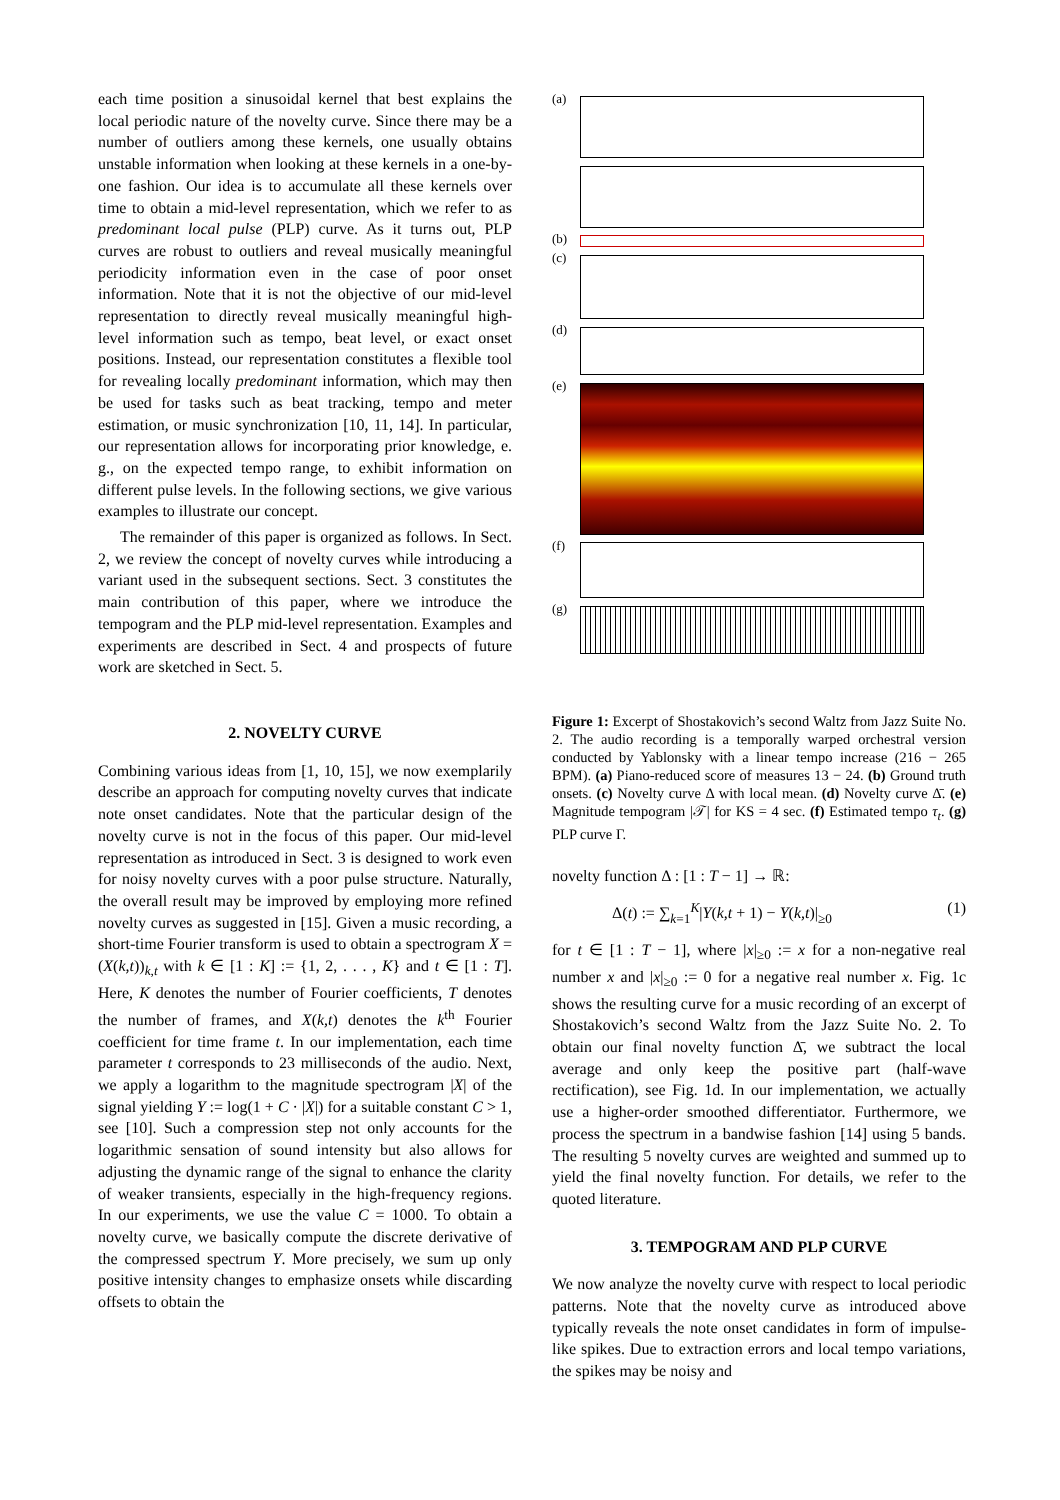each time position a sinusoidal kernel that best explains the local periodic nature of the novelty curve. Since there may be a number of outliers among these kernels, one usually obtains unstable information when looking at these kernels in a one-by-one fashion. Our idea is to accumulate all these kernels over time to obtain a mid-level representation, which we refer to as predominant local pulse (PLP) curve. As it turns out, PLP curves are robust to outliers and reveal musically meaningful periodicity information even in the case of poor onset information. Note that it is not the objective of our mid-level representation to directly reveal musically meaningful high-level information such as tempo, beat level, or exact onset positions. Instead, our representation constitutes a flexible tool for revealing locally predominant information, which may then be used for tasks such as beat tracking, tempo and meter estimation, or music synchronization [10, 11, 14]. In particular, our representation allows for incorporating prior knowledge, e. g., on the expected tempo range, to exhibit information on different pulse levels. In the following sections, we give various examples to illustrate our concept.
The remainder of this paper is organized as follows. In Sect. 2, we review the concept of novelty curves while introducing a variant used in the subsequent sections. Sect. 3 constitutes the main contribution of this paper, where we introduce the tempogram and the PLP mid-level representation. Examples and experiments are described in Sect. 4 and prospects of future work are sketched in Sect. 5.
2. NOVELTY CURVE
Combining various ideas from [1, 10, 15], we now exemplarily describe an approach for computing novelty curves that indicate note onset candidates. Note that the particular design of the novelty curve is not in the focus of this paper. Our mid-level representation as introduced in Sect. 3 is designed to work even for noisy novelty curves with a poor pulse structure. Naturally, the overall result may be improved by employing more refined novelty curves as suggested in [15]. Given a music recording, a short-time Fourier transform is used to obtain a spectrogram X = (X(k,t))<sub>k,t</sub> with k ∈ [1 : K] := {1, 2, . . . , K} and t ∈ [1 : T]. Here, K denotes the number of Fourier coefficients, T denotes the number of frames, and X(k,t) denotes the k<sup>th</sup> Fourier coefficient for time frame t. In our implementation, each time parameter t corresponds to 23 milliseconds of the audio. Next, we apply a logarithm to the magnitude spectrogram |X| of the signal yielding Y := log(1 + C · |X|) for a suitable constant C > 1, see [10]. Such a compression step not only accounts for the logarithmic sensation of sound intensity but also allows for adjusting the dynamic range of the signal to enhance the clarity of weaker transients, especially in the high-frequency regions. In our experiments, we use the value C = 1000. To obtain a novelty curve, we basically compute the discrete derivative of the compressed spectrum Y. More precisely, we sum up only positive intensity changes to emphasize onsets while discarding offsets to obtain the
(a)
(b)
(c)
(d)
(e)
(f)
(g)
Figure 1: Excerpt of Shostakovich’s second Waltz from Jazz Suite No. 2. The audio recording is a temporally warped orchestral version conducted by Yablonsky with a linear tempo increase (216 − 265 BPM). (a) Piano-reduced score of measures 13 − 24. (b) Ground truth onsets. (c) Novelty curve Δ with local mean. (d) Novelty curve Δ̄. (e) Magnitude tempogram |𝒯| for KS = 4 sec. (f) Estimated tempo τ<sub>t</sub>. (g) PLP curve Γ.
novelty function Δ : [1 : T − 1] → ℝ:
Δ(t) := ∑<sub>k=1</sub><sup>K</sup>|Y(k,t + 1) − Y(k,t)|<sub>≥0</sub> (1)
for t ∈ [1 : T − 1], where |x|<sub>≥0</sub> := x for a non-negative real number x and |x|<sub>≥0</sub> := 0 for a negative real number x. Fig. 1c shows the resulting curve for a music recording of an excerpt of Shostakovich’s second Waltz from the Jazz Suite No. 2. To obtain our final novelty function Δ̄, we subtract the local average and only keep the positive part (half-wave rectification), see Fig. 1d. In our implementation, we actually use a higher-order smoothed differentiator. Furthermore, we process the spectrum in a bandwise fashion [14] using 5 bands. The resulting 5 novelty curves are weighted and summed up to yield the final novelty function. For details, we refer to the quoted literature.
3. TEMPOGRAM AND PLP CURVE
We now analyze the novelty curve with respect to local periodic patterns. Note that the novelty curve as introduced above typically reveals the note onset candidates in form of impulse-like spikes. Due to extraction errors and local tempo variations, the spikes may be noisy and